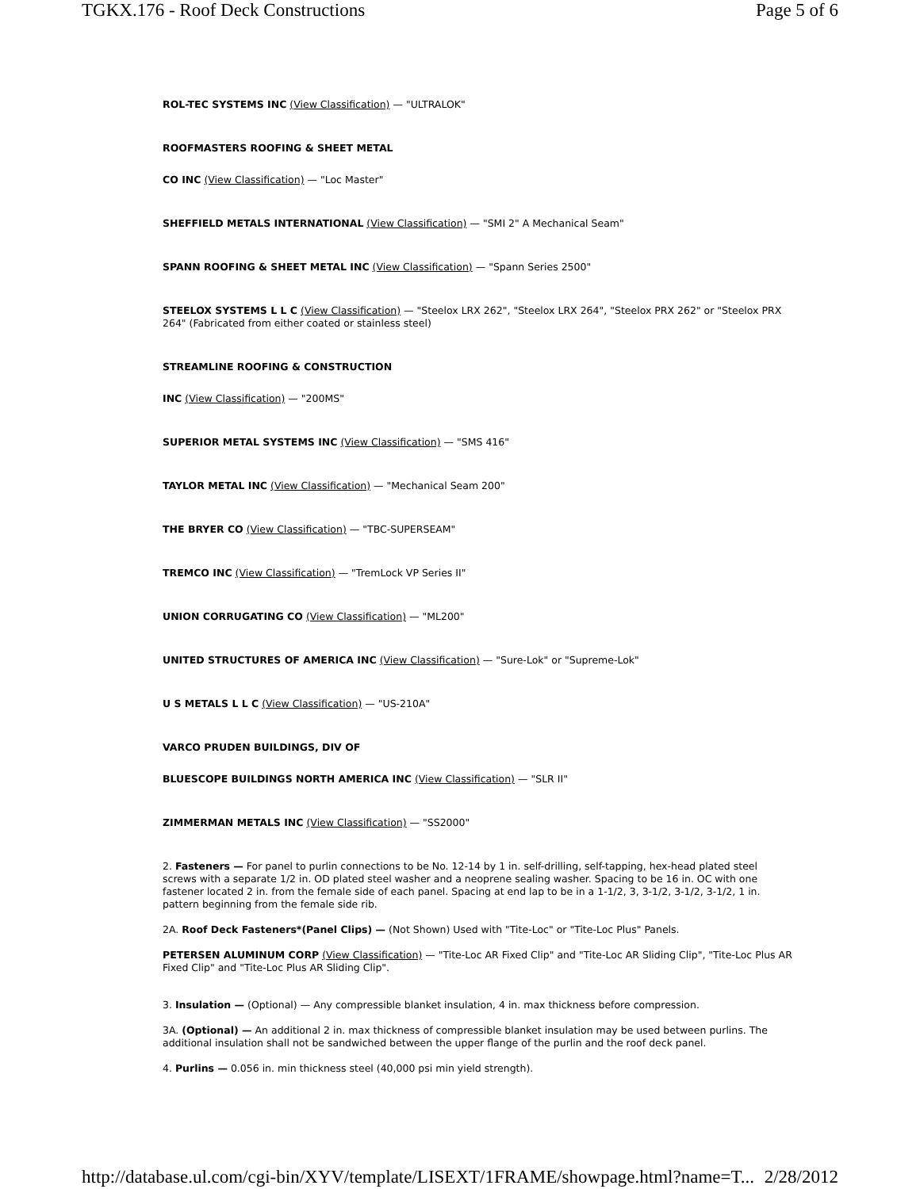TGKX.176 - Roof Deck Constructions Page 5 of 6
ROL-TEC SYSTEMS INC (View Classification) — "ULTRALOK"
ROOFMASTERS ROOFING & SHEET METAL
CO INC (View Classification) — "Loc Master"
SHEFFIELD METALS INTERNATIONAL (View Classification) — "SMI 2" A Mechanical Seam"
SPANN ROOFING & SHEET METAL INC (View Classification) — "Spann Series 2500"
STEELOX SYSTEMS L L C (View Classification) — "Steelox LRX 262", "Steelox LRX 264", "Steelox PRX 262" or "Steelox PRX 264" (Fabricated from either coated or stainless steel)
STREAMLINE ROOFING & CONSTRUCTION
INC (View Classification) — "200MS"
SUPERIOR METAL SYSTEMS INC (View Classification) — "SMS 416"
TAYLOR METAL INC (View Classification) — "Mechanical Seam 200"
THE BRYER CO (View Classification) — "TBC-SUPERSEAM"
TREMCO INC (View Classification) — "TremLock VP Series II"
UNION CORRUGATING CO (View Classification) — "ML200"
UNITED STRUCTURES OF AMERICA INC (View Classification) — "Sure-Lok" or "Supreme-Lok"
U S METALS L L C (View Classification) — "US-210A"
VARCO PRUDEN BUILDINGS, DIV OF
BLUESCOPE BUILDINGS NORTH AMERICA INC (View Classification) — "SLR II"
ZIMMERMAN METALS INC (View Classification) — "SS2000"
2. Fasteners — For panel to purlin connections to be No. 12-14 by 1 in. self-drilling, self-tapping, hex-head plated steel screws with a separate 1/2 in. OD plated steel washer and a neoprene sealing washer. Spacing to be 16 in. OC with one fastener located 2 in. from the female side of each panel. Spacing at end lap to be in a 1-1/2, 3, 3-1/2, 3-1/2, 3-1/2, 1 in. pattern beginning from the female side rib.
2A. Roof Deck Fasteners*(Panel Clips) — (Not Shown) Used with "Tite-Loc" or "Tite-Loc Plus" Panels.
PETERSEN ALUMINUM CORP (View Classification) — "Tite-Loc AR Fixed Clip" and "Tite-Loc AR Sliding Clip", "Tite-Loc Plus AR Fixed Clip" and "Tite-Loc Plus AR Sliding Clip".
3. Insulation — (Optional) — Any compressible blanket insulation, 4 in. max thickness before compression.
3A. (Optional) — An additional 2 in. max thickness of compressible blanket insulation may be used between purlins. The additional insulation shall not be sandwiched between the upper flange of the purlin and the roof deck panel.
4. Purlins — 0.056 in. min thickness steel (40,000 psi min yield strength).
http://database.ul.com/cgi-bin/XYV/template/LISEXT/1FRAME/showpage.html?name=T... 2/28/2012